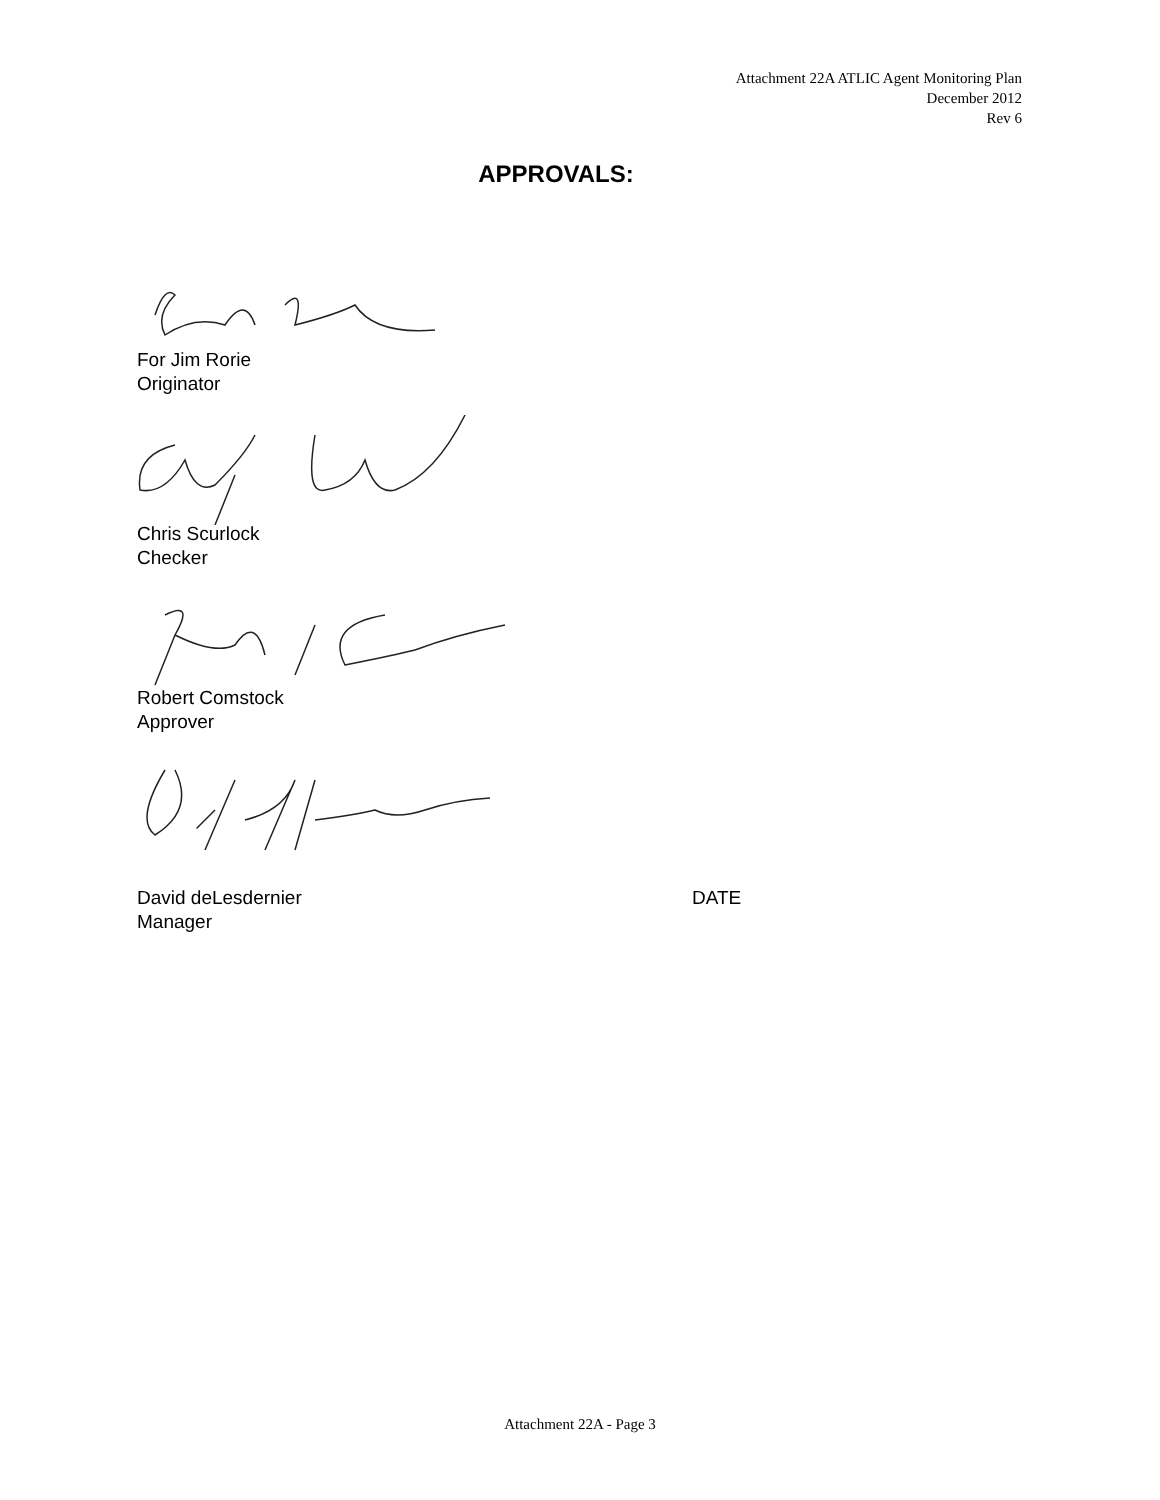Attachment 22A ATLIC Agent Monitoring Plan
December 2012
Rev 6
APPROVALS:
For Jim Rorie
Originator
Chris Scurlock
Checker
Robert Comstock
Approver
David deLesdernier
Manager
DATE
Attachment 22A - Page 3